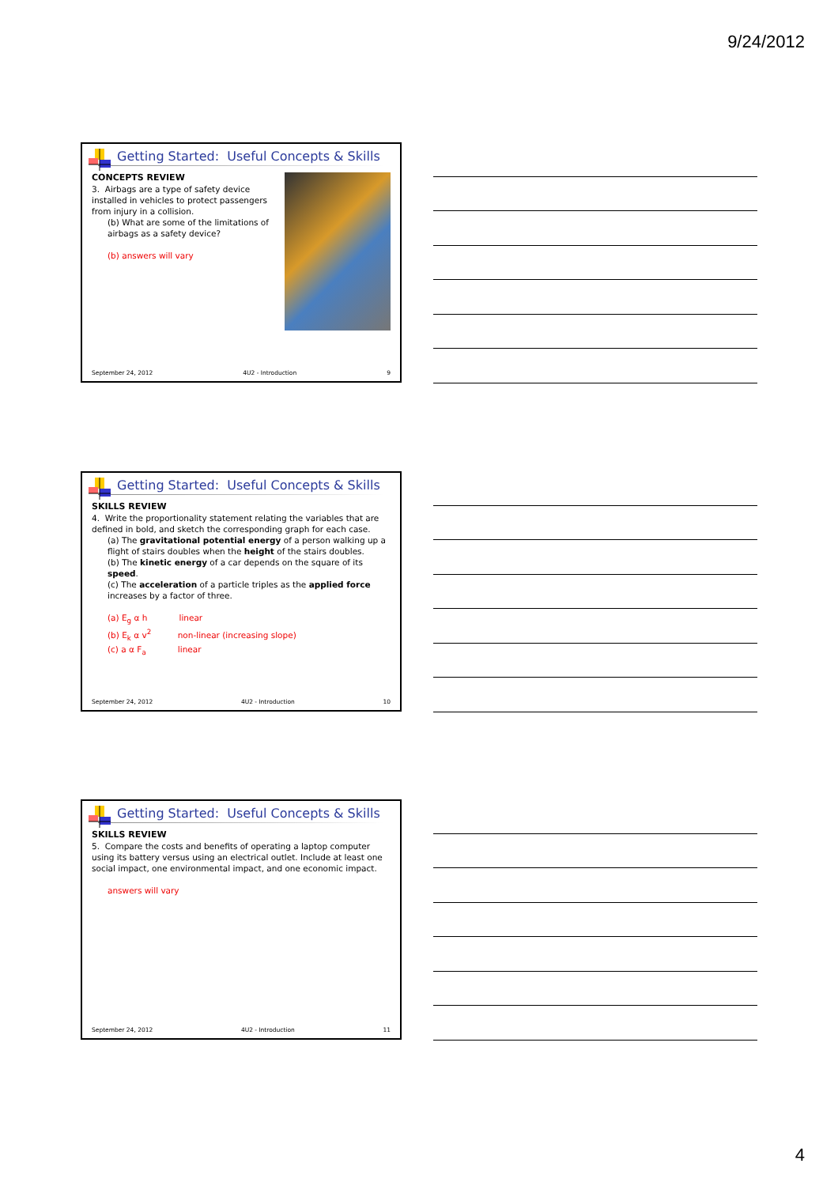9/24/2012
Getting Started: Useful Concepts & Skills
CONCEPTS REVIEW
3. Airbags are a type of safety device installed in vehicles to protect passengers from injury in a collision.
(b) What are some of the limitations of airbags as a safety device?
(b) answers will vary
September 24, 2012 4U2 - Introduction 9
Getting Started: Useful Concepts & Skills
SKILLS REVIEW
4. Write the proportionality statement relating the variables that are defined in bold, and sketch the corresponding graph for each case.
(a) The gravitational potential energy of a person walking up a flight of stairs doubles when the height of the stairs doubles.
(b) The kinetic energy of a car depends on the square of its speed.
(c) The acceleration of a particle triples as the applied force increases by a factor of three.
(a) E<sub>g</sub> α h linear
(b) E<sub>k</sub> α v<sup>2</sup> non-linear (increasing slope)
(c) a α F<sub>a</sub> linear
September 24, 2012 4U2 - Introduction 10
Getting Started: Useful Concepts & Skills
SKILLS REVIEW
5. Compare the costs and benefits of operating a laptop computer using its battery versus using an electrical outlet. Include at least one social impact, one environmental impact, and one economic impact.
answers will vary
September 24, 2012 4U2 - Introduction 11
4